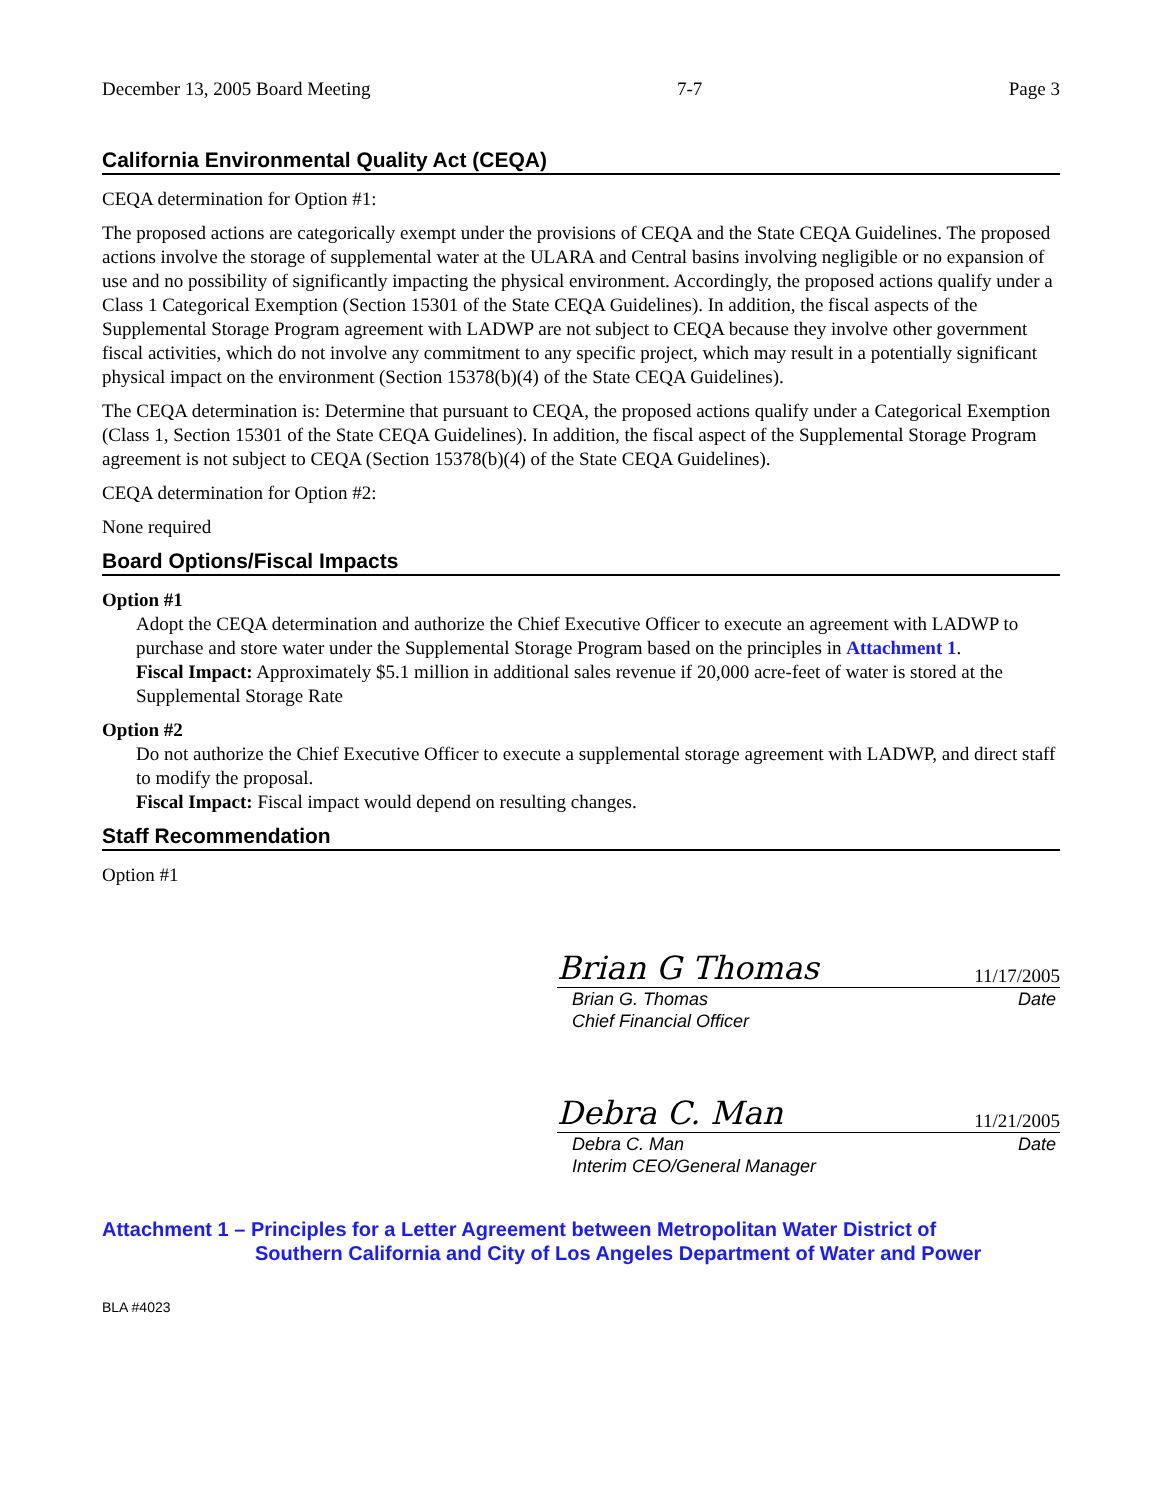December 13, 2005 Board Meeting 7-7 Page 3
California Environmental Quality Act (CEQA)
CEQA determination for Option #1:
The proposed actions are categorically exempt under the provisions of CEQA and the State CEQA Guidelines. The proposed actions involve the storage of supplemental water at the ULARA and Central basins involving negligible or no expansion of use and no possibility of significantly impacting the physical environment. Accordingly, the proposed actions qualify under a Class 1 Categorical Exemption (Section 15301 of the State CEQA Guidelines). In addition, the fiscal aspects of the Supplemental Storage Program agreement with LADWP are not subject to CEQA because they involve other government fiscal activities, which do not involve any commitment to any specific project, which may result in a potentially significant physical impact on the environment (Section 15378(b)(4) of the State CEQA Guidelines).
The CEQA determination is: Determine that pursuant to CEQA, the proposed actions qualify under a Categorical Exemption (Class 1, Section 15301 of the State CEQA Guidelines). In addition, the fiscal aspect of the Supplemental Storage Program agreement is not subject to CEQA (Section 15378(b)(4) of the State CEQA Guidelines).
CEQA determination for Option #2:
None required
Board Options/Fiscal Impacts
Option #1
Adopt the CEQA determination and authorize the Chief Executive Officer to execute an agreement with LADWP to purchase and store water under the Supplemental Storage Program based on the principles in Attachment 1.
Fiscal Impact: Approximately $5.1 million in additional sales revenue if 20,000 acre-feet of water is stored at the Supplemental Storage Rate
Option #2
Do not authorize the Chief Executive Officer to execute a supplemental storage agreement with LADWP, and direct staff to modify the proposal.
Fiscal Impact: Fiscal impact would depend on resulting changes.
Staff Recommendation
Option #1
Brian G Thomas 11/17/2005
Brian G. Thomas
Chief Financial Officer Date
Debra C. Man 11/21/2005
Debra C. Man
Interim CEO/General Manager Date
Attachment 1 – Principles for a Letter Agreement between Metropolitan Water District of
Southern California and City of Los Angeles Department of Water and Power
BLA #4023